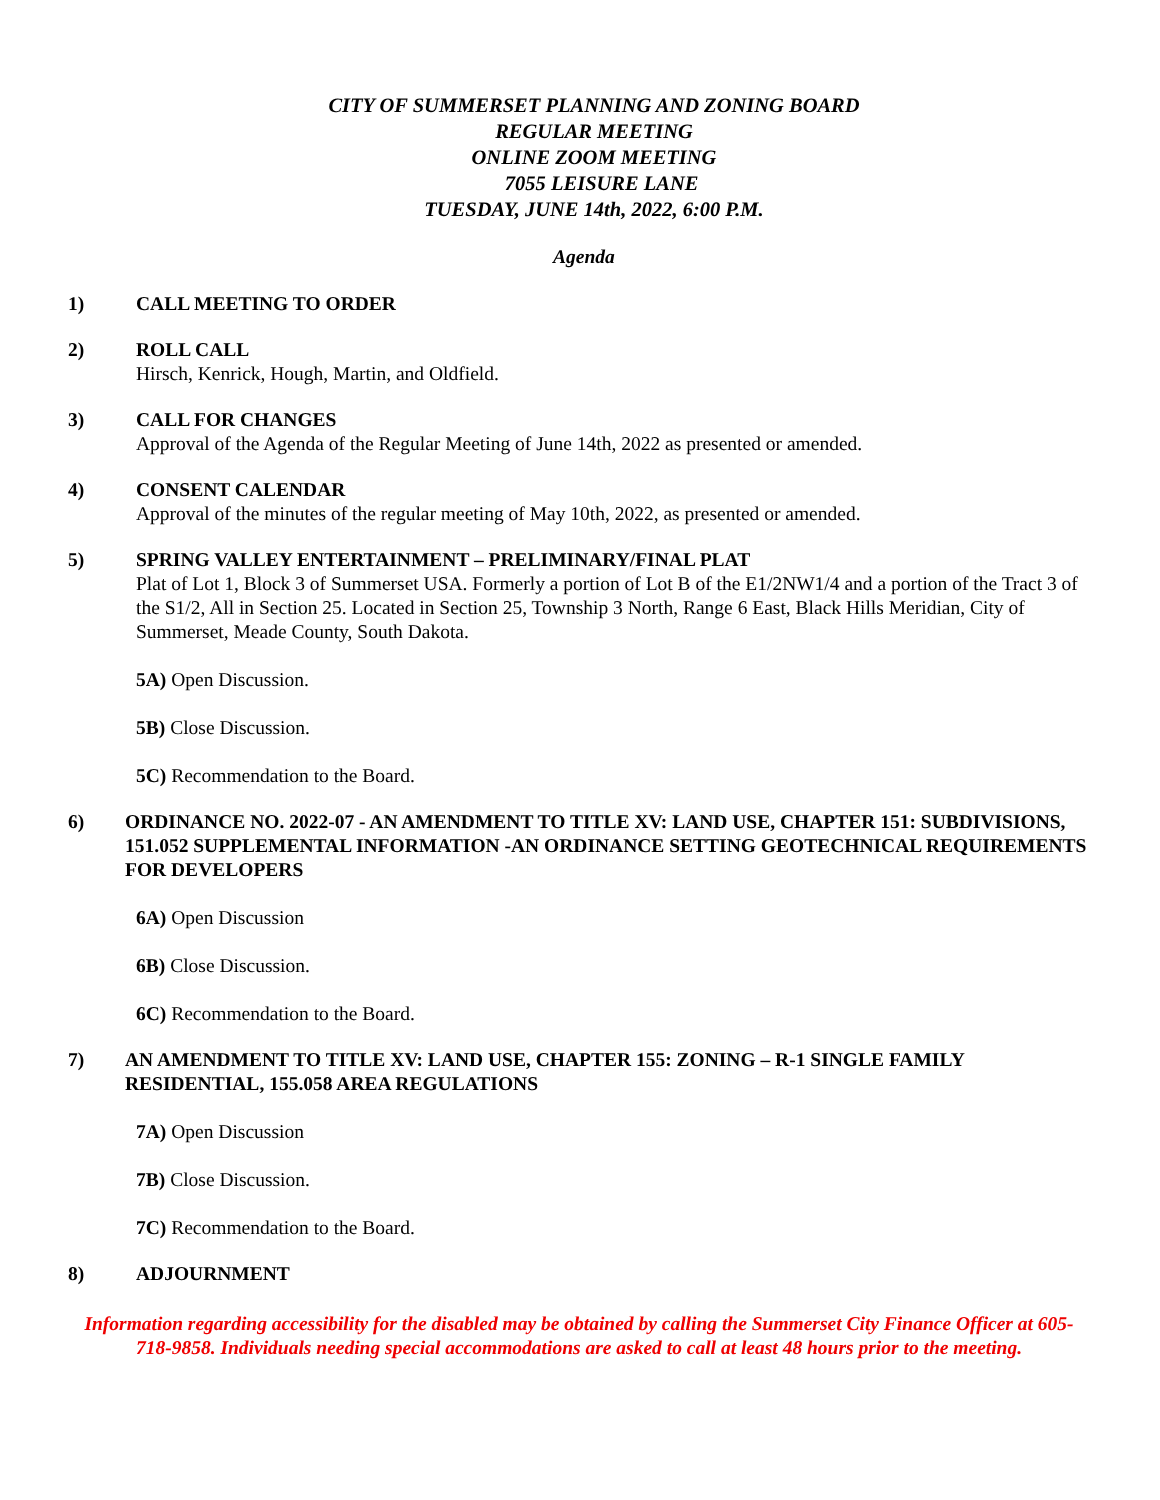CITY OF SUMMERSET PLANNING AND ZONING BOARD
REGULAR MEETING
ONLINE ZOOM MEETING
7055 LEISURE LANE
TUESDAY, JUNE 14th, 2022, 6:00 P.M.
Agenda
1) CALL MEETING TO ORDER
2) ROLL CALL
Hirsch, Kenrick, Hough, Martin, and Oldfield.
3) CALL FOR CHANGES
Approval of the Agenda of the Regular Meeting of June 14th, 2022 as presented or amended.
4) CONSENT CALENDAR
Approval of the minutes of the regular meeting of May 10th, 2022, as presented or amended.
5) SPRING VALLEY ENTERTAINMENT – PRELIMINARY/FINAL PLAT
Plat of Lot 1, Block 3 of Summerset USA. Formerly a portion of Lot B of the E1/2NW1/4 and a portion of the Tract 3 of the S1/2, All in Section 25. Located in Section 25, Township 3 North, Range 6 East, Black Hills Meridian, City of Summerset, Meade County, South Dakota.
5A) Open Discussion.
5B) Close Discussion.
5C) Recommendation to the Board.
6) ORDINANCE NO. 2022-07 - AN AMENDMENT TO TITLE XV: LAND USE, CHAPTER 151: SUBDIVISIONS, 151.052 SUPPLEMENTAL INFORMATION -AN ORDINANCE SETTING GEOTECHNICAL REQUIREMENTS FOR DEVELOPERS
6A) Open Discussion
6B) Close Discussion.
6C) Recommendation to the Board.
7) AN AMENDMENT TO TITLE XV: LAND USE, CHAPTER 155: ZONING – R-1 SINGLE FAMILY RESIDENTIAL, 155.058 AREA REGULATIONS
7A) Open Discussion
7B) Close Discussion.
7C) Recommendation to the Board.
8) ADJOURNMENT
Information regarding accessibility for the disabled may be obtained by calling the Summerset City Finance Officer at 605-718-9858. Individuals needing special accommodations are asked to call at least 48 hours prior to the meeting.